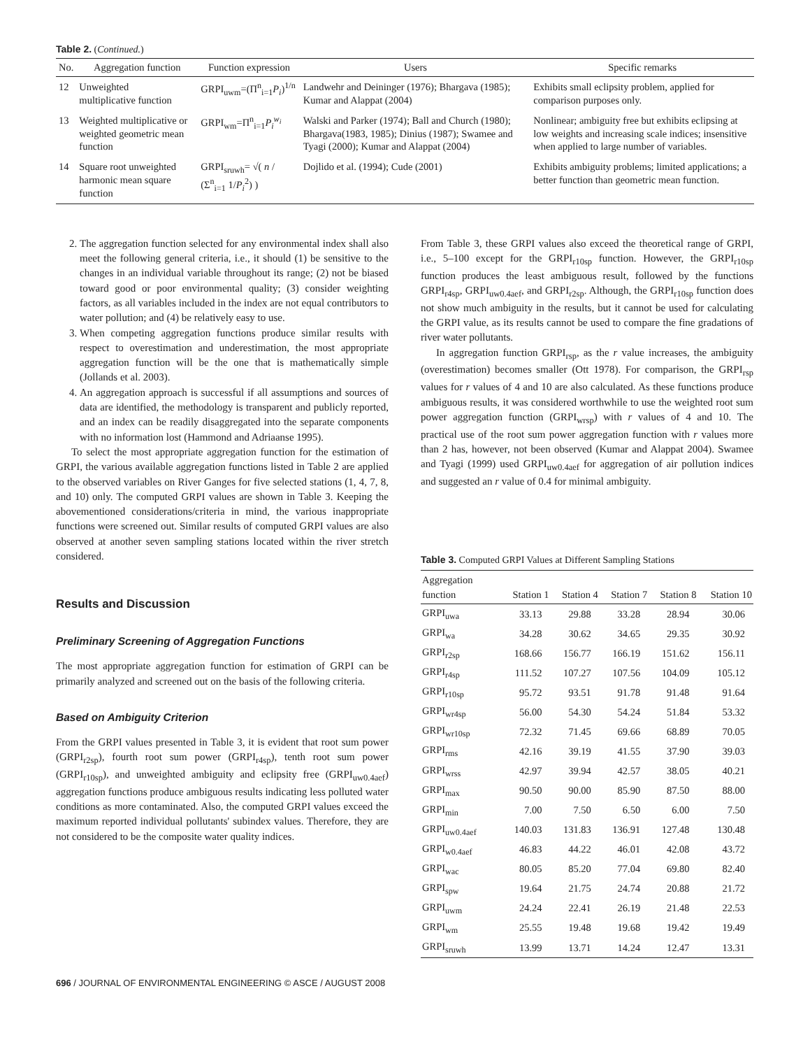Table 2. (Continued.)
| No. | Aggregation function | Function expression | Users | Specific remarks |
| --- | --- | --- | --- | --- |
| 12 | Unweighted multiplicative function | GRPI<sub>uwm</sub>=(Π<sup>n</sup><sub>i=1</sub> P<sub>i</sub> )<sup>1/n</sup> | Landwehr and Deininger (1976); Bhargava (1985); Kumar and Alappat (2004) | Exhibits small eclipsity problem, applied for comparison purposes only. |
| 13 | Weighted multiplicative or weighted geometric mean function | GRPI<sub>wm</sub>=Π<sup>n</sup><sub>i=1</sub> P<sub>i</sub><sup>w<sub>i</sub></sup> | Walski and Parker (1974); Ball and Church (1980); Bhargava(1983, 1985); Dinius (1987); Swamee and Tyagi (2000); Kumar and Alappat (2004) | Nonlinear; ambiguity free but exhibits eclipsing at low weights and increasing scale indices; insensitive when applied to large number of variables. |
| 14 | Square root unweighted harmonic mean square function | GRPI<sub>sruwh</sub>= √( n / (Σ<sup>n</sup><sub>i=1</sub> 1/ P<sub>i</sub><sup>2</sup>) ) | Dojlido et al. (1994); Cude (2001) | Exhibits ambiguity problems; limited applications; a better function than geometric mean function. |
2. The aggregation function selected for any environmental index shall also meet the following general criteria, i.e., it should (1) be sensitive to the changes in an individual variable throughout its range; (2) not be biased toward good or poor environmental quality; (3) consider weighting factors, as all variables included in the index are not equal contributors to water pollution; and (4) be relatively easy to use.
3. When competing aggregation functions produce similar results with respect to overestimation and underestimation, the most appropriate aggregation function will be the one that is mathematically simple (Jollands et al. 2003).
4. An aggregation approach is successful if all assumptions and sources of data are identified, the methodology is transparent and publicly reported, and an index can be readily disaggregated into the separate components with no information lost (Hammond and Adriaanse 1995).
To select the most appropriate aggregation function for the estimation of GRPI, the various available aggregation functions listed in Table 2 are applied to the observed variables on River Ganges for five selected stations (1, 4, 7, 8, and 10) only. The computed GRPI values are shown in Table 3. Keeping the abovementioned considerations/criteria in mind, the various inappropriate functions were screened out. Similar results of computed GRPI values are also observed at another seven sampling stations located within the river stretch considered.
Results and Discussion
Preliminary Screening of Aggregation Functions
The most appropriate aggregation function for estimation of GRPI can be primarily analyzed and screened out on the basis of the following criteria.
Based on Ambiguity Criterion
From the GRPI values presented in Table 3, it is evident that root sum power (GRPI<sub>r2sp</sub>), fourth root sum power (GRPI<sub>r4sp</sub>), tenth root sum power (GRPI<sub>r10sp</sub>), and unweighted ambiguity and eclipsity free (GRPI<sub>uw0.4aef</sub>) aggregation functions produce ambiguous results indicating less polluted water conditions as more contaminated. Also, the computed GRPI values exceed the maximum reported individual pollutants' subindex values. Therefore, they are not considered to be the composite water quality indices.
From Table 3, these GRPI values also exceed the theoretical range of GRPI, i.e., 5–100 except for the GRPI<sub>r10sp</sub> function. However, the GRPI<sub>r10sp</sub> function produces the least ambiguous result, followed by the functions GRPI<sub>r4sp</sub>, GRPI<sub>uw0.4aef</sub>, and GRPI<sub>r2sp</sub>. Although, the GRPI<sub>r10sp</sub> function does not show much ambiguity in the results, but it cannot be used for calculating the GRPI value, as its results cannot be used to compare the fine gradations of river water pollutants.
In aggregation function GRPI<sub>rsp</sub>, as the r value increases, the ambiguity (overestimation) becomes smaller (Ott 1978). For comparison, the GRPI<sub>rsp</sub> values for r values of 4 and 10 are also calculated. As these functions produce ambiguous results, it was considered worthwhile to use the weighted root sum power aggregation function (GRPI<sub>wrsp</sub>) with r values of 4 and 10. The practical use of the root sum power aggregation function with r values more than 2 has, however, not been observed (Kumar and Alappat 2004). Swamee and Tyagi (1999) used GRPI<sub>uw0.4aef</sub> for aggregation of air pollution indices and suggested an r value of 0.4 for minimal ambiguity.
Table 3. Computed GRPI Values at Different Sampling Stations
| Aggregation function | Station 1 | Station 4 | Station 7 | Station 8 | Station 10 |
| --- | --- | --- | --- | --- | --- |
| GRPI<sub>uwa</sub> | 33.13 | 29.88 | 33.28 | 28.94 | 30.06 |
| GRPI<sub>wa</sub> | 34.28 | 30.62 | 34.65 | 29.35 | 30.92 |
| GRPI<sub>r2sp</sub> | 168.66 | 156.77 | 166.19 | 151.62 | 156.11 |
| GRPI<sub>r4sp</sub> | 111.52 | 107.27 | 107.56 | 104.09 | 105.12 |
| GRPI<sub>r10sp</sub> | 95.72 | 93.51 | 91.78 | 91.48 | 91.64 |
| GRPI<sub>wr4sp</sub> | 56.00 | 54.30 | 54.24 | 51.84 | 53.32 |
| GRPI<sub>wr10sp</sub> | 72.32 | 71.45 | 69.66 | 68.89 | 70.05 |
| GRPI<sub>rms</sub> | 42.16 | 39.19 | 41.55 | 37.90 | 39.03 |
| GRPI<sub>wrss</sub> | 42.97 | 39.94 | 42.57 | 38.05 | 40.21 |
| GRPI<sub>max</sub> | 90.50 | 90.00 | 85.90 | 87.50 | 88.00 |
| GRPI<sub>min</sub> | 7.00 | 7.50 | 6.50 | 6.00 | 7.50 |
| GRPI<sub>uw0.4aef</sub> | 140.03 | 131.83 | 136.91 | 127.48 | 130.48 |
| GRPI<sub>w0.4aef</sub> | 46.83 | 44.22 | 46.01 | 42.08 | 43.72 |
| GRPI<sub>wac</sub> | 80.05 | 85.20 | 77.04 | 69.80 | 82.40 |
| GRPI<sub>spw</sub> | 19.64 | 21.75 | 24.74 | 20.88 | 21.72 |
| GRPI<sub>uwm</sub> | 24.24 | 22.41 | 26.19 | 21.48 | 22.53 |
| GRPI<sub>wm</sub> | 25.55 | 19.48 | 19.68 | 19.42 | 19.49 |
| GRPI<sub>sruwh</sub> | 13.99 | 13.71 | 14.24 | 12.47 | 13.31 |
696 / JOURNAL OF ENVIRONMENTAL ENGINEERING © ASCE / AUGUST 2008